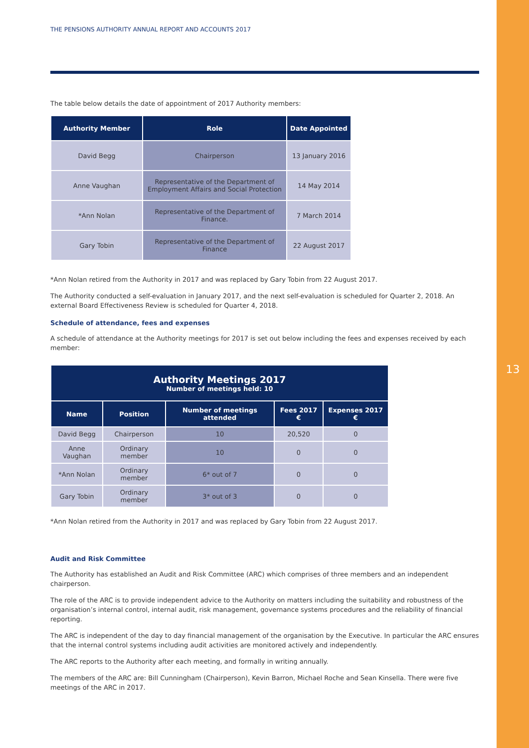13
THE PENSIONS AUTHORITY ANNUAL REPORT AND ACCOUNTS 2017
The table below details the date of appointment of 2017 Authority members:
| Authority Member | Role | Date Appointed |
| --- | --- | --- |
| David Begg | Chairperson | 13 January 2016 |
| Anne Vaughan | Representative of the Department of Employment Affairs and Social Protection | 14 May 2014 |
| *Ann Nolan | Representative of the Department of Finance. | 7 March 2014 |
| Gary Tobin | Representative of the Department of Finance | 22 August 2017 |
*Ann Nolan retired from the Authority in 2017 and was replaced by Gary Tobin from 22 August 2017.
The Authority conducted a self-evaluation in January 2017, and the next self-evaluation is scheduled for Quarter 2, 2018. An external Board Effectiveness Review is scheduled for Quarter 4, 2018.
Schedule of attendance, fees and expenses
A schedule of attendance at the Authority meetings for 2017 is set out below including the fees and expenses received by each member:
| Authority Meetings 2017 Number of meetings held: 10 | | | | |
| --- | --- | --- | --- | --- |
| Name | Position | Number of meetings attended | Fees 2017 € | Expenses 2017 € |
| David Begg | Chairperson | 10 | 20,520 | 0 |
| Anne Vaughan | Ordinary member | 10 | 0 | 0 |
| *Ann Nolan | Ordinary member | 6* out of 7 | 0 | 0 |
| Gary Tobin | Ordinary member | 3* out of 3 | 0 | 0 |
*Ann Nolan retired from the Authority in 2017 and was replaced by Gary Tobin from 22 August 2017.
Audit and Risk Committee
The Authority has established an Audit and Risk Committee (ARC) which comprises of three members and an independent chairperson.
The role of the ARC is to provide independent advice to the Authority on matters including the suitability and robustness of the organisation’s internal control, internal audit, risk management, governance systems procedures and the reliability of financial reporting.
The ARC is independent of the day to day financial management of the organisation by the Executive. In particular the ARC ensures that the internal control systems including audit activities are monitored actively and independently.
The ARC reports to the Authority after each meeting, and formally in writing annually.
The members of the ARC are: Bill Cunningham (Chairperson), Kevin Barron, Michael Roche and Sean Kinsella. There were five meetings of the ARC in 2017.